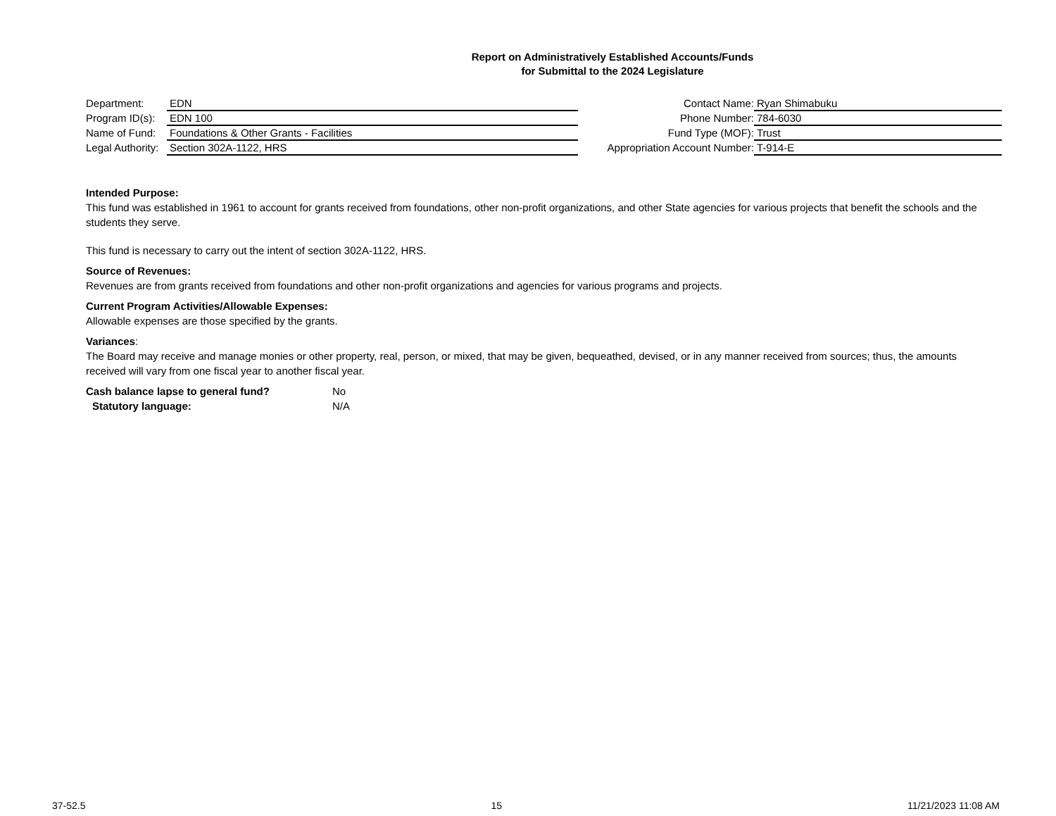Report on Administratively Established Accounts/Funds
for Submittal to the 2024 Legislature
Department: EDN
Program ID(s): EDN 100
Name of Fund: Foundations & Other Grants - Facilities
Legal Authority: Section 302A-1122, HRS
Contact Name: Ryan Shimabuku
Phone Number: 784-6030
Fund Type (MOF): Trust
Appropriation Account Number: T-914-E
Intended Purpose:
This fund was established in 1961 to account for grants received from foundations, other non-profit organizations, and other State agencies for various projects that benefit the schools and the students they serve.
This fund is necessary to carry out the intent of section 302A-1122, HRS.
Source of Revenues:
Revenues are from grants received from foundations and other non-profit organizations and agencies for various programs and projects.
Current Program Activities/Allowable Expenses:
Allowable expenses are those specified by the grants.
Variances:
The Board may receive and manage monies or other property, real, person, or mixed, that may be given, bequeathed, devised, or in any manner received from sources; thus, the amounts received will vary from one fiscal year to another fiscal year.
Cash balance lapse to general fund? No
Statutory language: N/A
37-52.5 15 11/21/2023 11:08 AM